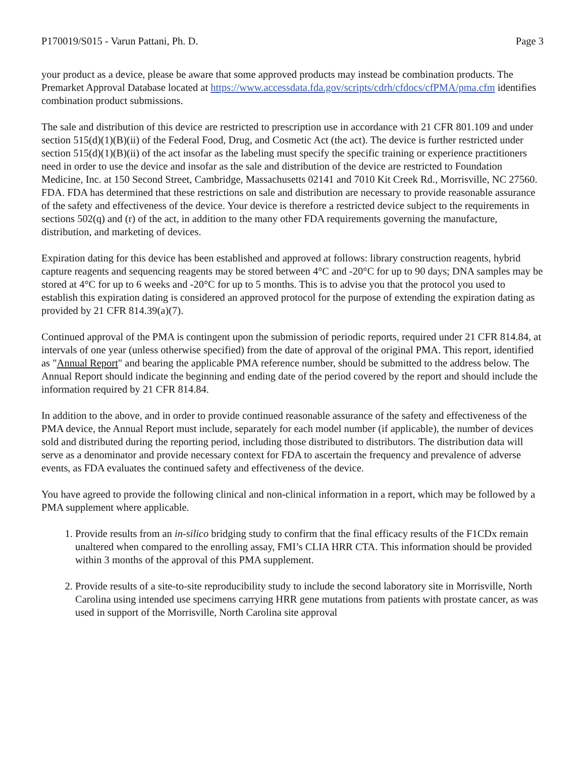P170019/S015 - Varun Pattani, Ph. D. Page 3
your product as a device, please be aware that some approved products may instead be combination products. The Premarket Approval Database located at https://www.accessdata.fda.gov/scripts/cdrh/cfdocs/cfPMA/pma.cfm identifies combination product submissions.
The sale and distribution of this device are restricted to prescription use in accordance with 21 CFR 801.109 and under section 515(d)(1)(B)(ii) of the Federal Food, Drug, and Cosmetic Act (the act). The device is further restricted under section 515(d)(1)(B)(ii) of the act insofar as the labeling must specify the specific training or experience practitioners need in order to use the device and insofar as the sale and distribution of the device are restricted to Foundation Medicine, Inc. at 150 Second Street, Cambridge, Massachusetts 02141 and 7010 Kit Creek Rd., Morrisville, NC 27560. FDA. FDA has determined that these restrictions on sale and distribution are necessary to provide reasonable assurance of the safety and effectiveness of the device. Your device is therefore a restricted device subject to the requirements in sections 502(q) and (r) of the act, in addition to the many other FDA requirements governing the manufacture, distribution, and marketing of devices.
Expiration dating for this device has been established and approved at follows: library construction reagents, hybrid capture reagents and sequencing reagents may be stored between 4°C and -20°C for up to 90 days; DNA samples may be stored at 4°C for up to 6 weeks and -20°C for up to 5 months. This is to advise you that the protocol you used to establish this expiration dating is considered an approved protocol for the purpose of extending the expiration dating as provided by 21 CFR 814.39(a)(7).
Continued approval of the PMA is contingent upon the submission of periodic reports, required under 21 CFR 814.84, at intervals of one year (unless otherwise specified) from the date of approval of the original PMA. This report, identified as "Annual Report" and bearing the applicable PMA reference number, should be submitted to the address below. The Annual Report should indicate the beginning and ending date of the period covered by the report and should include the information required by 21 CFR 814.84.
In addition to the above, and in order to provide continued reasonable assurance of the safety and effectiveness of the PMA device, the Annual Report must include, separately for each model number (if applicable), the number of devices sold and distributed during the reporting period, including those distributed to distributors. The distribution data will serve as a denominator and provide necessary context for FDA to ascertain the frequency and prevalence of adverse events, as FDA evaluates the continued safety and effectiveness of the device.
You have agreed to provide the following clinical and non-clinical information in a report, which may be followed by a PMA supplement where applicable.
1. Provide results from an in-silico bridging study to confirm that the final efficacy results of the F1CDx remain unaltered when compared to the enrolling assay, FMI’s CLIA HRR CTA. This information should be provided within 3 months of the approval of this PMA supplement.
2. Provide results of a site-to-site reproducibility study to include the second laboratory site in Morrisville, North Carolina using intended use specimens carrying HRR gene mutations from patients with prostate cancer, as was used in support of the Morrisville, North Carolina site approval